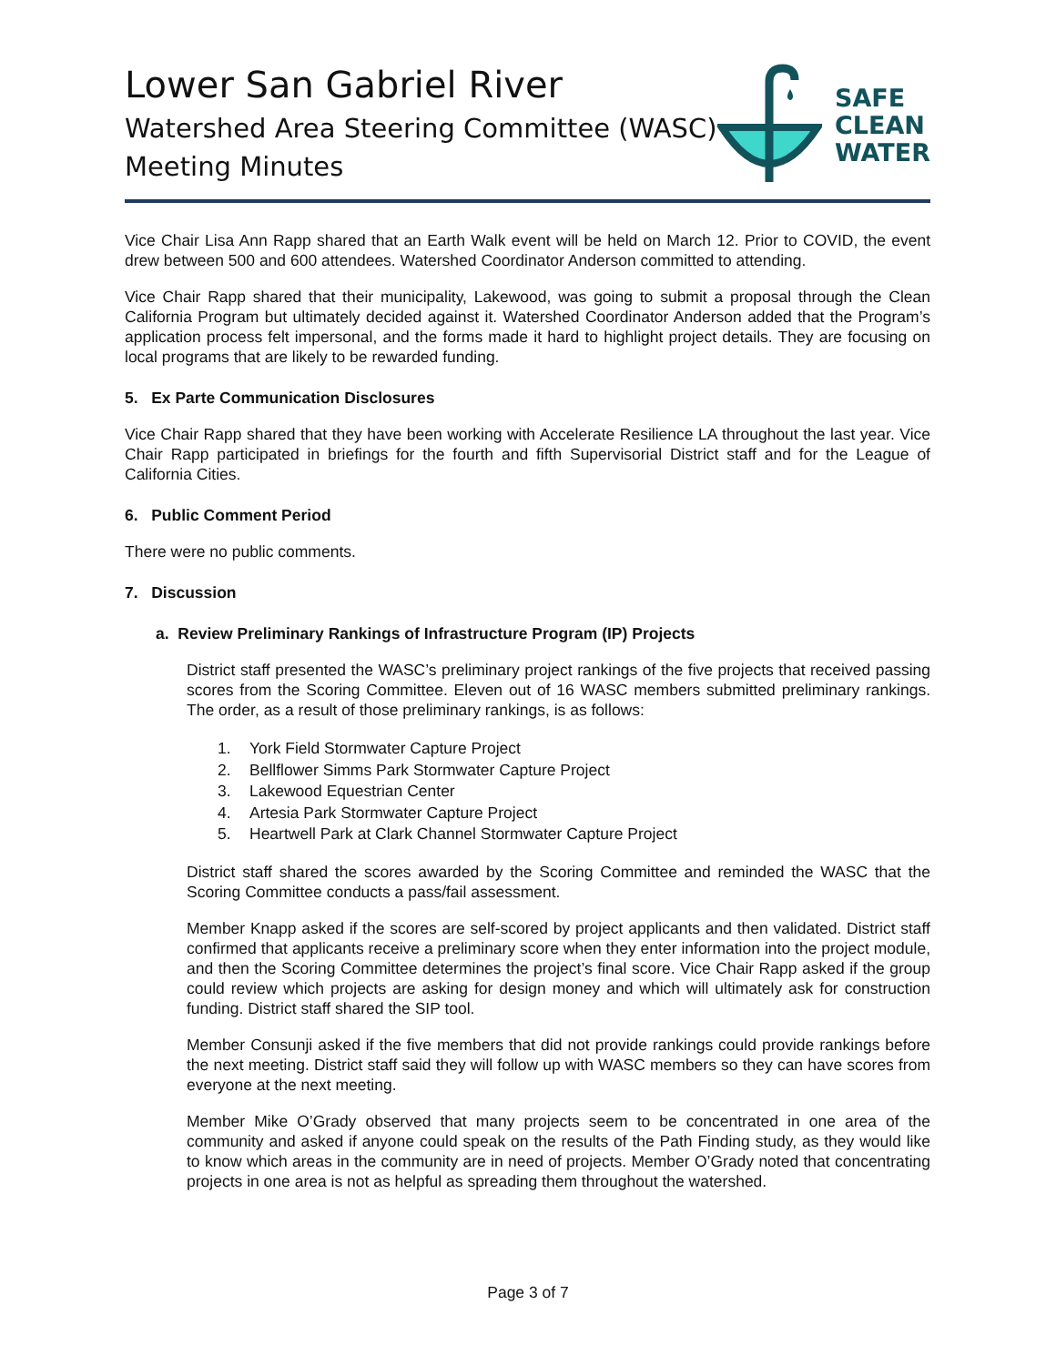Lower San Gabriel River
Watershed Area Steering Committee (WASC)
Meeting Minutes
SAFE
CLEAN
WATER
Vice Chair Lisa Ann Rapp shared that an Earth Walk event will be held on March 12. Prior to COVID, the event drew between 500 and 600 attendees. Watershed Coordinator Anderson committed to attending.
Vice Chair Rapp shared that their municipality, Lakewood, was going to submit a proposal through the Clean California Program but ultimately decided against it. Watershed Coordinator Anderson added that the Program’s application process felt impersonal, and the forms made it hard to highlight project details. They are focusing on local programs that are likely to be rewarded funding.
5. Ex Parte Communication Disclosures
Vice Chair Rapp shared that they have been working with Accelerate Resilience LA throughout the last year. Vice Chair Rapp participated in briefings for the fourth and fifth Supervisorial District staff and for the League of California Cities.
6. Public Comment Period
There were no public comments.
7. Discussion
a. Review Preliminary Rankings of Infrastructure Program (IP) Projects
District staff presented the WASC’s preliminary project rankings of the five projects that received passing scores from the Scoring Committee. Eleven out of 16 WASC members submitted preliminary rankings. The order, as a result of those preliminary rankings, is as follows:
1. York Field Stormwater Capture Project
2. Bellflower Simms Park Stormwater Capture Project
3. Lakewood Equestrian Center
4. Artesia Park Stormwater Capture Project
5. Heartwell Park at Clark Channel Stormwater Capture Project
District staff shared the scores awarded by the Scoring Committee and reminded the WASC that the Scoring Committee conducts a pass/fail assessment.
Member Knapp asked if the scores are self-scored by project applicants and then validated. District staff confirmed that applicants receive a preliminary score when they enter information into the project module, and then the Scoring Committee determines the project’s final score. Vice Chair Rapp asked if the group could review which projects are asking for design money and which will ultimately ask for construction funding. District staff shared the SIP tool.
Member Consunji asked if the five members that did not provide rankings could provide rankings before the next meeting. District staff said they will follow up with WASC members so they can have scores from everyone at the next meeting.
Member Mike O’Grady observed that many projects seem to be concentrated in one area of the community and asked if anyone could speak on the results of the Path Finding study, as they would like to know which areas in the community are in need of projects. Member O’Grady noted that concentrating projects in one area is not as helpful as spreading them throughout the watershed.
Page 3 of 7